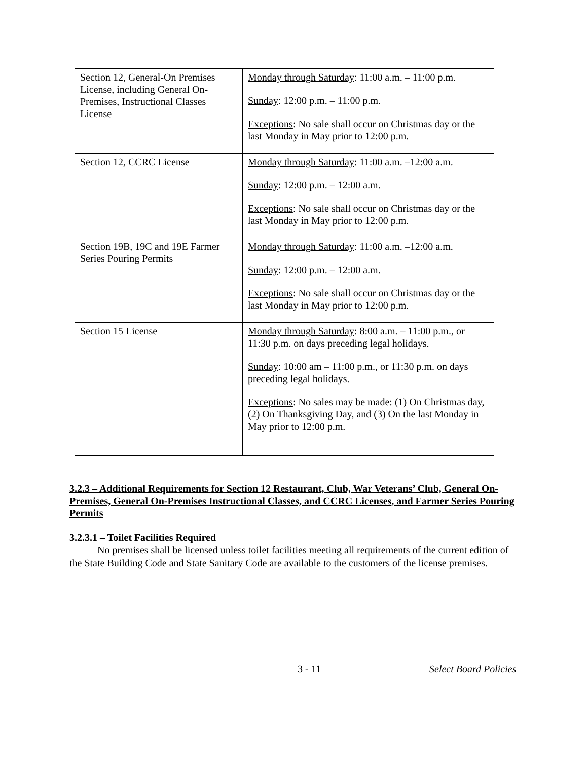| Section 12, General-On Premises License, including General On-Premises, Instructional Classes License | Monday through Saturday : 11:00 a.m. – 11:00 p.m. Sunday : 12:00 p.m. – 11:00 p.m. Exceptions : No sale shall occur on Christmas day or the last Monday in May prior to 12:00 p.m. |
| Section 12, CCRC License | Monday through Saturday : 11:00 a.m. –12:00 a.m. Sunday : 12:00 p.m. – 12:00 a.m. Exceptions : No sale shall occur on Christmas day or the last Monday in May prior to 12:00 p.m. |
| Section 19B, 19C and 19E Farmer Series Pouring Permits | Monday through Saturday : 11:00 a.m. –12:00 a.m. Sunday : 12:00 p.m. – 12:00 a.m. Exceptions : No sale shall occur on Christmas day or the last Monday in May prior to 12:00 p.m. |
| Section 15 License | Monday through Saturday : 8:00 a.m. – 11:00 p.m., or 11:30 p.m. on days preceding legal holidays. Sunday : 10:00 am – 11:00 p.m., or 11:30 p.m. on days preceding legal holidays. Exceptions : No sales may be made: (1) On Christmas day, (2) On Thanksgiving Day, and (3) On the last Monday in May prior to 12:00 p.m. |
3.2.3 – Additional Requirements for Section 12 Restaurant, Club, War Veterans’ Club, General On-Premises, General On-Premises Instructional Classes, and CCRC Licenses, and Farmer Series Pouring Permits
3.2.3.1 – Toilet Facilities Required
No premises shall be licensed unless toilet facilities meeting all requirements of the current edition of the State Building Code and State Sanitary Code are available to the customers of the license premises.
3 - 11 Select Board Policies